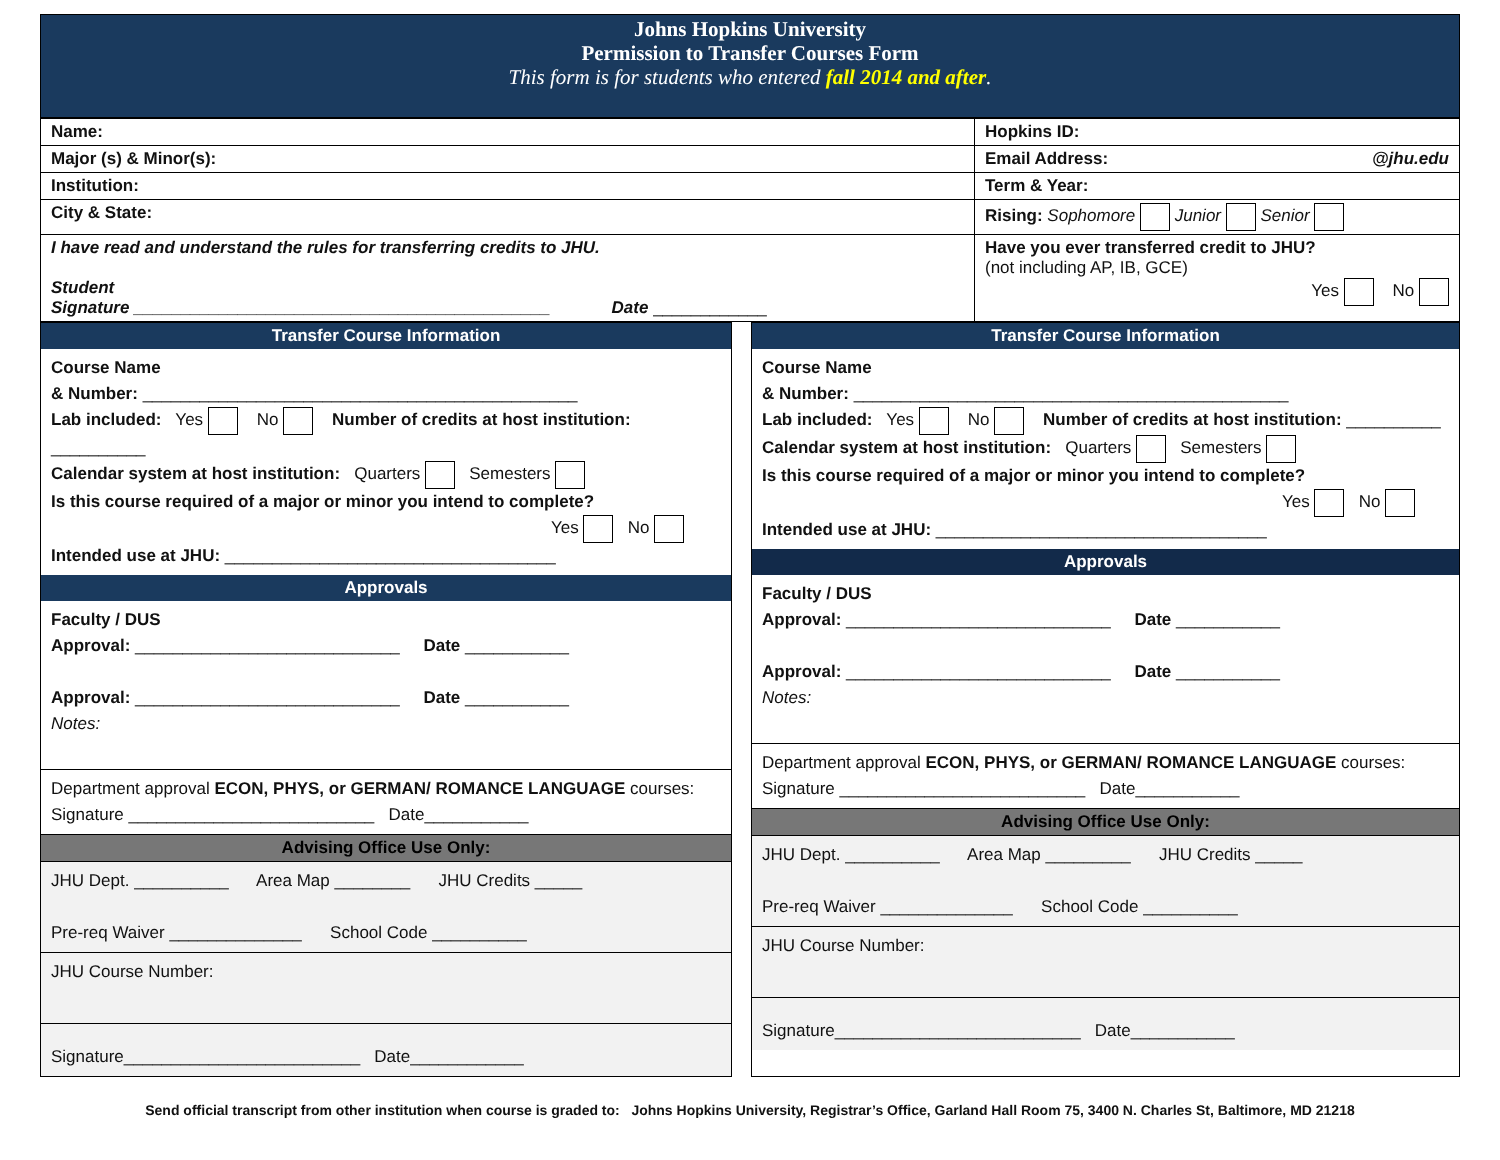Johns Hopkins University
Permission to Transfer Courses Form
This form is for students who entered fall 2014 and after.
| Name: | Hopkins ID: |
| Major (s) & Minor(s): | Email Address: @jhu.edu |
| Institution: | Term & Year: |
| City & State: | Rising: Sophomore Junior Senior |
| I have read and understand the rules for transferring credits to JHU. Student Signature ____________________________________________ Date ____________ | Have you ever transferred credit to JHU? (not including AP, IB, GCE) Yes No |
Transfer Course Information
Course Name
& Number: ______________________________________________
Lab included: Yes No Number of credits at host institution: __________
Calendar system at host institution: Quarters Semesters
Is this course required of a major or minor you intend to complete?
Yes No
Intended use at JHU: ___________________________________
Approvals
Faculty / DUS
Approval: ____________________________ Date ___________
Approval: ____________________________ Date ___________
Notes:
Department approval ECON, PHYS, or GERMAN/ ROMANCE LANGUAGE courses:
Signature __________________________ Date___________
Advising Office Use Only:
JHU Dept. __________ Area Map ________ JHU Credits _____
Pre-req Waiver ______________ School Code __________
JHU Course Number:
Signature_________________________ Date____________
Transfer Course Information
Course Name
& Number: ______________________________________________
Lab included: Yes No Number of credits at host institution: __________
Calendar system at host institution: Quarters Semesters
Is this course required of a major or minor you intend to complete?
Yes No
Intended use at JHU: ___________________________________
Approvals
Faculty / DUS
Approval: ____________________________ Date ___________
Approval: ____________________________ Date ___________
Notes:
Department approval ECON, PHYS, or GERMAN/ ROMANCE LANGUAGE courses:
Signature __________________________ Date___________
Advising Office Use Only:
JHU Dept. __________ Area Map _________ JHU Credits _____
Pre-req Waiver ______________ School Code __________
JHU Course Number:
Signature__________________________ Date___________
Send official transcript from other institution when course is graded to: Johns Hopkins University, Registrar’s Office, Garland Hall Room 75, 3400 N. Charles St, Baltimore, MD 21218